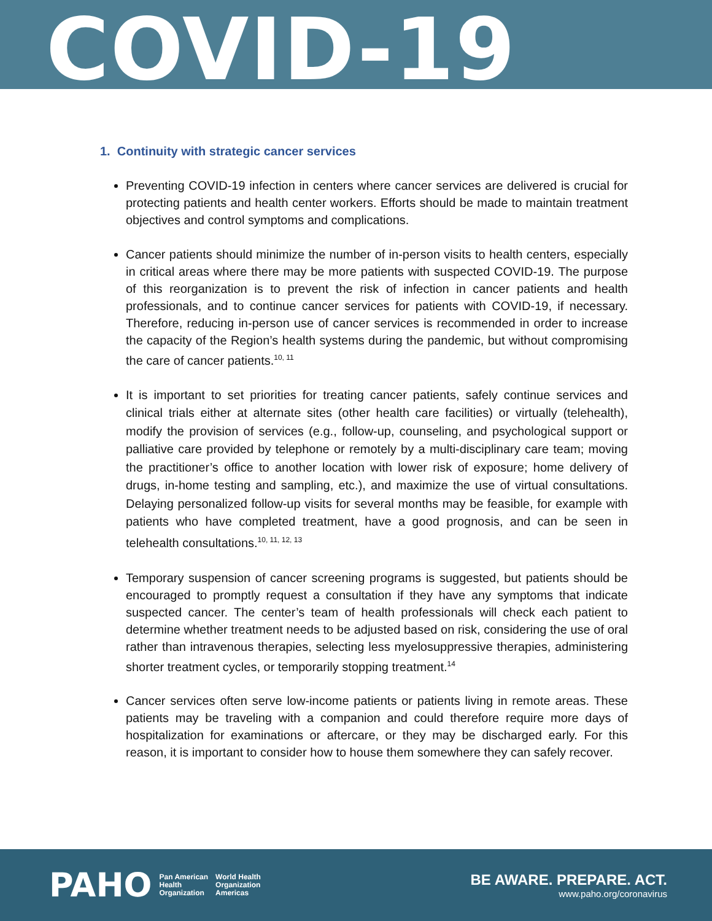COVID-19
1. Continuity with strategic cancer services
Preventing COVID-19 infection in centers where cancer services are delivered is crucial for protecting patients and health center workers. Efforts should be made to maintain treatment objectives and control symptoms and complications.
Cancer patients should minimize the number of in-person visits to health centers, especially in critical areas where there may be more patients with suspected COVID-19. The purpose of this reorganization is to prevent the risk of infection in cancer patients and health professionals, and to continue cancer services for patients with COVID-19, if necessary. Therefore, reducing in-person use of cancer services is recommended in order to increase the capacity of the Region’s health systems during the pandemic, but without compromising the care of cancer patients.<sup>10, 11</sup>
It is important to set priorities for treating cancer patients, safely continue services and clinical trials either at alternate sites (other health care facilities) or virtually (telehealth), modify the provision of services (e.g., follow-up, counseling, and psychological support or palliative care provided by telephone or remotely by a multi-disciplinary care team; moving the practitioner’s office to another location with lower risk of exposure; home delivery of drugs, in-home testing and sampling, etc.), and maximize the use of virtual consultations. Delaying personalized follow-up visits for several months may be feasible, for example with patients who have completed treatment, have a good prognosis, and can be seen in telehealth consultations.<sup>10, 11, 12, 13</sup>
Temporary suspension of cancer screening programs is suggested, but patients should be encouraged to promptly request a consultation if they have any symptoms that indicate suspected cancer. The center’s team of health professionals will check each patient to determine whether treatment needs to be adjusted based on risk, considering the use of oral rather than intravenous therapies, selecting less myelosuppressive therapies, administering shorter treatment cycles, or temporarily stopping treatment.<sup>14</sup>
Cancer services often serve low-income patients or patients living in remote areas. These patients may be traveling with a companion and could therefore require more days of hospitalization for examinations or aftercare, or they may be discharged early. For this reason, it is important to consider how to house them somewhere they can safely recover.
PAHO Pan American
Health
Organization World Health
Organization
Americas
BE AWARE. PREPARE. ACT.
www.paho.org/coronavirus